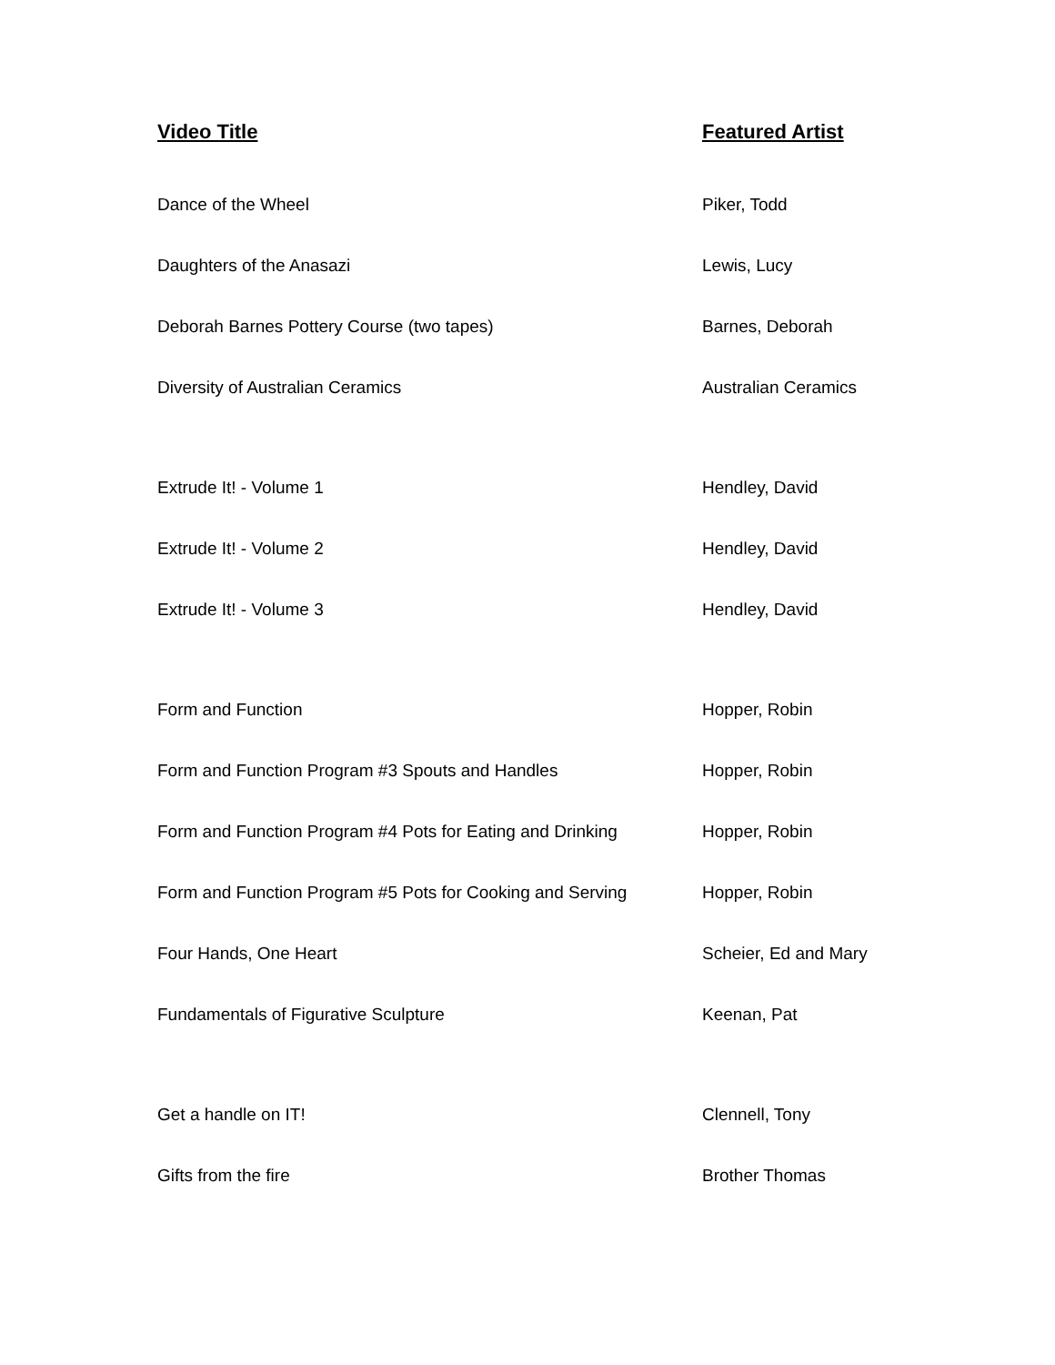| Video Title | Featured Artist |
| --- | --- |
| Dance of the Wheel | Piker, Todd |
| Daughters of the Anasazi | Lewis, Lucy |
| Deborah Barnes Pottery Course (two tapes) | Barnes, Deborah |
| Diversity of Australian Ceramics | Australian Ceramics |
| Extrude It! - Volume 1 | Hendley, David |
| Extrude It! - Volume 2 | Hendley, David |
| Extrude It! - Volume 3 | Hendley, David |
| Form and Function | Hopper, Robin |
| Form and Function Program #3 Spouts and Handles | Hopper, Robin |
| Form and Function Program #4 Pots for Eating and Drinking | Hopper, Robin |
| Form and Function Program #5 Pots for Cooking and Serving | Hopper, Robin |
| Four Hands, One Heart | Scheier, Ed and Mary |
| Fundamentals of Figurative Sculpture | Keenan, Pat |
| Get a handle on IT! | Clennell, Tony |
| Gifts from the fire | Brother Thomas |